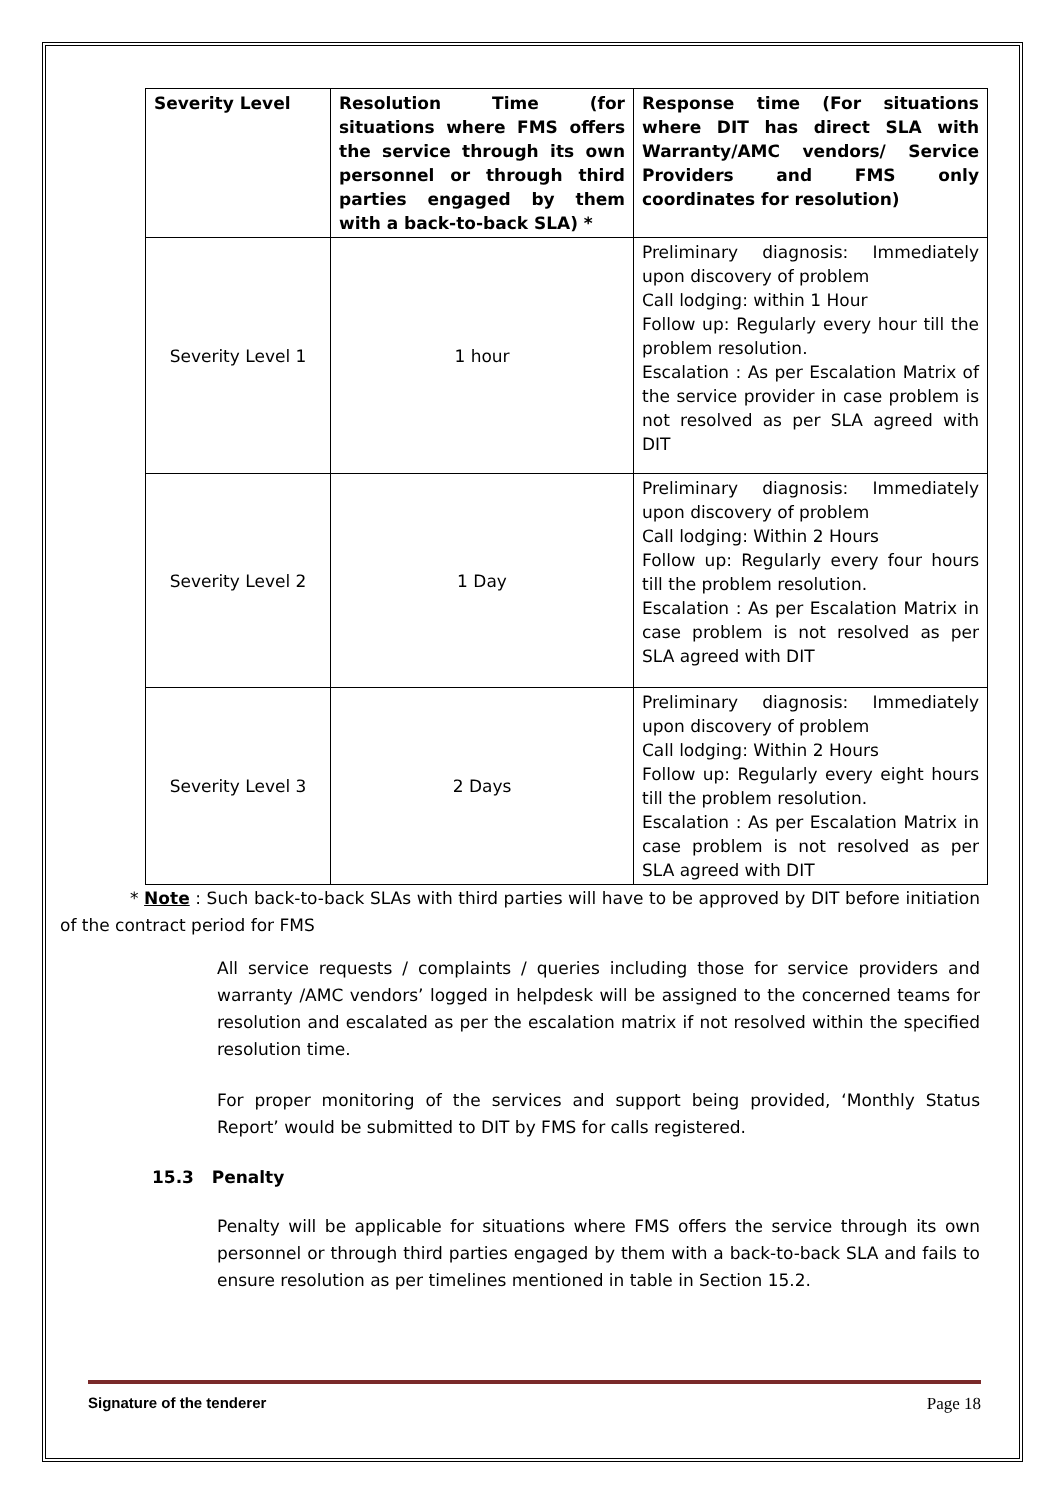| Severity Level | Resolution Time (for situations where FMS offers the service through its own personnel or through third parties engaged by them with a back-to-back SLA) * | Response time (For situations where DIT has direct SLA with Warranty/AMC vendors/ Service Providers and FMS only coordinates for resolution) |
| --- | --- | --- |
| Severity Level 1 | 1 hour | Preliminary diagnosis: Immediately upon discovery of problem Call lodging: within 1 Hour Follow up: Regularly every hour till the problem resolution. Escalation : As per Escalation Matrix of the service provider in case problem is not resolved as per SLA agreed with DIT |
| Severity Level 2 | 1 Day | Preliminary diagnosis: Immediately upon discovery of problem Call lodging: Within 2 Hours Follow up: Regularly every four hours till the problem resolution. Escalation : As per Escalation Matrix in case problem is not resolved as per SLA agreed with DIT |
| Severity Level 3 | 2 Days | Preliminary diagnosis: Immediately upon discovery of problem Call lodging: Within 2 Hours Follow up: Regularly every eight hours till the problem resolution. Escalation : As per Escalation Matrix in case problem is not resolved as per SLA agreed with DIT |
* Note : Such back-to-back SLAs with third parties will have to be approved by DIT before initiation of the contract period for FMS
All service requests / complaints / queries including those for service providers and warranty /AMC vendors’ logged in helpdesk will be assigned to the concerned teams for resolution and escalated as per the escalation matrix if not resolved within the specified resolution time.
For proper monitoring of the services and support being provided, ‘Monthly Status Report’ would be submitted to DIT by FMS for calls registered.
15.3 Penalty
Penalty will be applicable for situations where FMS offers the service through its own personnel or through third parties engaged by them with a back-to-back SLA and fails to ensure resolution as per timelines mentioned in table in Section 15.2.
Signature of the tenderer Page 18